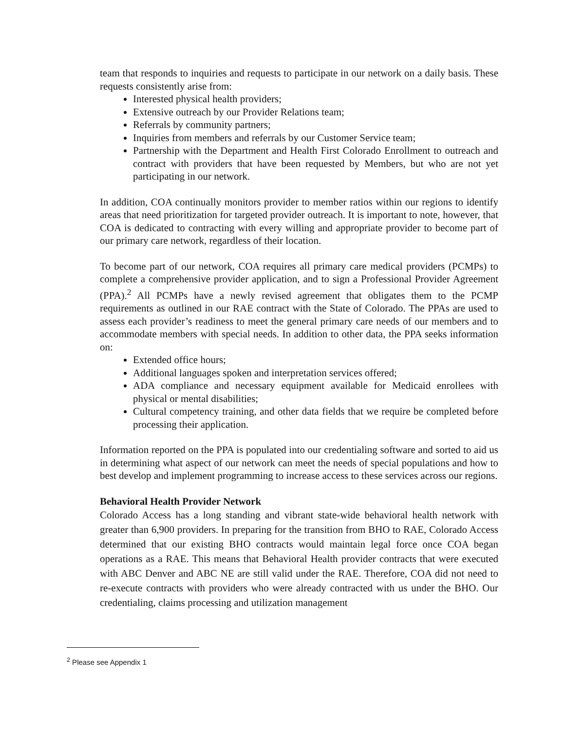team that responds to inquiries and requests to participate in our network on a daily basis. These requests consistently arise from:
Interested physical health providers;
Extensive outreach by our Provider Relations team;
Referrals by community partners;
Inquiries from members and referrals by our Customer Service team;
Partnership with the Department and Health First Colorado Enrollment to outreach and contract with providers that have been requested by Members, but who are not yet participating in our network.
In addition, COA continually monitors provider to member ratios within our regions to identify areas that need prioritization for targeted provider outreach. It is important to note, however, that COA is dedicated to contracting with every willing and appropriate provider to become part of our primary care network, regardless of their location.
To become part of our network, COA requires all primary care medical providers (PCMPs) to complete a comprehensive provider application, and to sign a Professional Provider Agreement (PPA).<sup>2</sup> All PCMPs have a newly revised agreement that obligates them to the PCMP requirements as outlined in our RAE contract with the State of Colorado. The PPAs are used to assess each provider’s readiness to meet the general primary care needs of our members and to accommodate members with special needs. In addition to other data, the PPA seeks information on:
Extended office hours;
Additional languages spoken and interpretation services offered;
ADA compliance and necessary equipment available for Medicaid enrollees with physical or mental disabilities;
Cultural competency training, and other data fields that we require be completed before processing their application.
Information reported on the PPA is populated into our credentialing software and sorted to aid us in determining what aspect of our network can meet the needs of special populations and how to best develop and implement programming to increase access to these services across our regions.
Behavioral Health Provider Network
Colorado Access has a long standing and vibrant state-wide behavioral health network with greater than 6,900 providers. In preparing for the transition from BHO to RAE, Colorado Access determined that our existing BHO contracts would maintain legal force once COA began operations as a RAE. This means that Behavioral Health provider contracts that were executed with ABC Denver and ABC NE are still valid under the RAE. Therefore, COA did not need to re-execute contracts with providers who were already contracted with us under the BHO. Our credentialing, claims processing and utilization management
<sup>2</sup> Please see Appendix 1